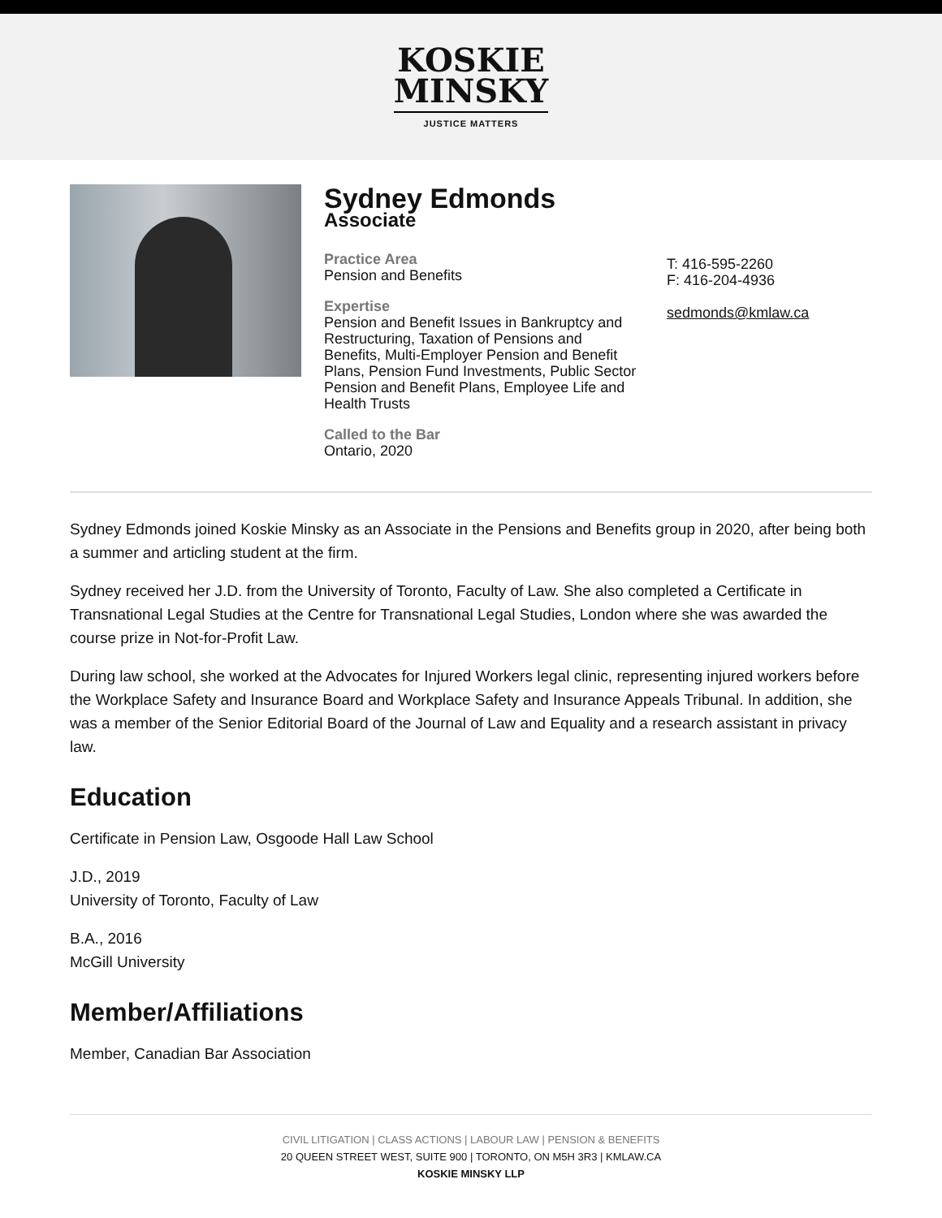KOSKIE
MINSKY
JUSTICE MATTERS
Sydney Edmonds
Associate
Practice Area
Pension and Benefits
Expertise
Pension and Benefit Issues in Bankruptcy and Restructuring, Taxation of Pensions and Benefits, Multi-Employer Pension and Benefit Plans, Pension Fund Investments, Public Sector Pension and Benefit Plans, Employee Life and Health Trusts
Called to the Bar
Ontario, 2020
T: 416-595-2260
F: 416-204-4936
sedmonds@kmlaw.ca
Sydney Edmonds joined Koskie Minsky as an Associate in the Pensions and Benefits group in 2020, after being both a summer and articling student at the firm.
Sydney received her J.D. from the University of Toronto, Faculty of Law. She also completed a Certificate in Transnational Legal Studies at the Centre for Transnational Legal Studies, London where she was awarded the course prize in Not-for-Profit Law.
During law school, she worked at the Advocates for Injured Workers legal clinic, representing injured workers before the Workplace Safety and Insurance Board and Workplace Safety and Insurance Appeals Tribunal. In addition, she was a member of the Senior Editorial Board of the Journal of Law and Equality and a research assistant in privacy law.
Education
Certificate in Pension Law, Osgoode Hall Law School
J.D., 2019
University of Toronto, Faculty of Law
B.A., 2016
McGill University
Member/Affiliations
Member, Canadian Bar Association
CIVIL LITIGATION | CLASS ACTIONS | LABOUR LAW | PENSION & BENEFITS
20 QUEEN STREET WEST, SUITE 900 | TORONTO, ON M5H 3R3 | KMLAW.CA
KOSKIE MINSKY LLP